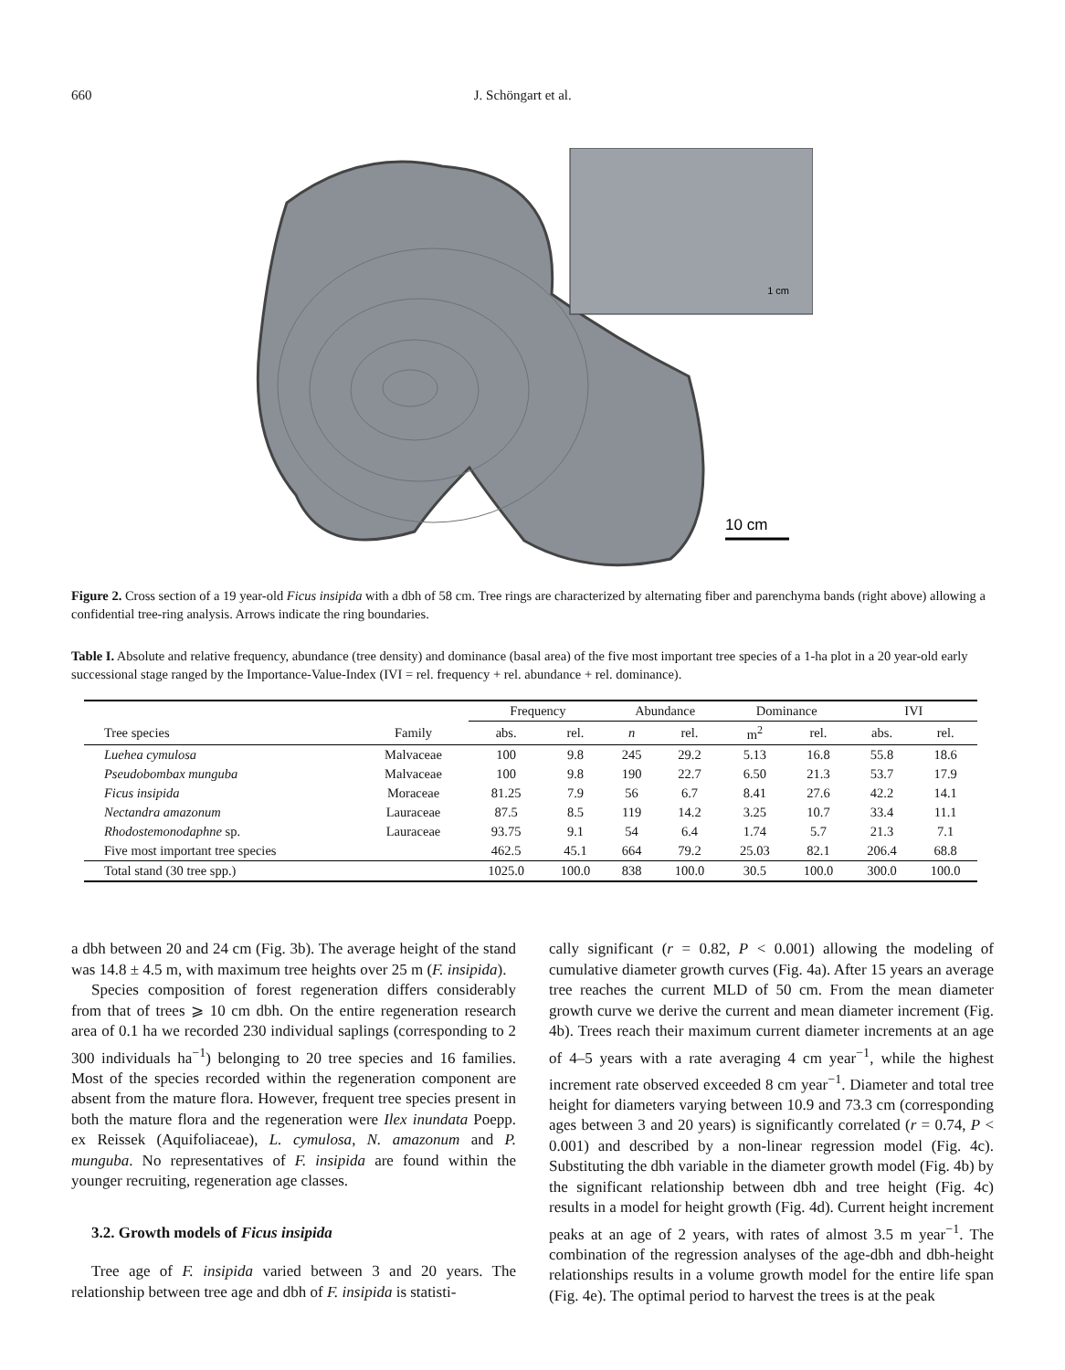660 J. Schöngart et al.
1 cm
10 cm
Figure 2. Cross section of a 19 year-old Ficus insipida with a dbh of 58 cm. Tree rings are characterized by alternating fiber and parenchyma bands (right above) allowing a confidential tree-ring analysis. Arrows indicate the ring boundaries.
Table I. Absolute and relative frequency, abundance (tree density) and dominance (basal area) of the five most important tree species of a 1-ha plot in a 20 year-old early successional stage ranged by the Importance-Value-Index (IVI = rel. frequency + rel. abundance + rel. dominance).
| | | Frequency | | Abundance | | Dominance | | IVI | |
| --- | --- | --- | --- | --- | --- | --- | --- | --- | --- |
| Tree species | Family | abs. | rel. | n | rel. | m<sup>2</sup> | rel. | abs. | rel. |
| Luehea cymulosa | Malvaceae | 100 | 9.8 | 245 | 29.2 | 5.13 | 16.8 | 55.8 | 18.6 |
| Pseudobombax munguba | Malvaceae | 100 | 9.8 | 190 | 22.7 | 6.50 | 21.3 | 53.7 | 17.9 |
| Ficus insipida | Moraceae | 81.25 | 7.9 | 56 | 6.7 | 8.41 | 27.6 | 42.2 | 14.1 |
| Nectandra amazonum | Lauraceae | 87.5 | 8.5 | 119 | 14.2 | 3.25 | 10.7 | 33.4 | 11.1 |
| Rhodostemonodaphne sp. | Lauraceae | 93.75 | 9.1 | 54 | 6.4 | 1.74 | 5.7 | 21.3 | 7.1 |
| Five most important tree species | | 462.5 | 45.1 | 664 | 79.2 | 25.03 | 82.1 | 206.4 | 68.8 |
| Total stand (30 tree spp.) | | 1025.0 | 100.0 | 838 | 100.0 | 30.5 | 100.0 | 300.0 | 100.0 |
a dbh between 20 and 24 cm (Fig. 3b). The average height of the stand was 14.8 ± 4.5 m, with maximum tree heights over 25 m (F. insipida).
Species composition of forest regeneration differs considerably from that of trees ⩾ 10 cm dbh. On the entire regeneration research area of 0.1 ha we recorded 230 individual saplings (corresponding to 2 300 individuals ha<sup>−1</sup>) belonging to 20 tree species and 16 families. Most of the species recorded within the regeneration component are absent from the mature flora. However, frequent tree species present in both the mature flora and the regeneration were Ilex inundata Poepp. ex Reissek (Aquifoliaceae), L. cymulosa, N. amazonum and P. munguba. No representatives of F. insipida are found within the younger recruiting, regeneration age classes.
3.2. Growth models of Ficus insipida
Tree age of F. insipida varied between 3 and 20 years. The relationship between tree age and dbh of F. insipida is statisti-
cally significant (r = 0.82, P < 0.001) allowing the modeling of cumulative diameter growth curves (Fig. 4a). After 15 years an average tree reaches the current MLD of 50 cm. From the mean diameter growth curve we derive the current and mean diameter increment (Fig. 4b). Trees reach their maximum current diameter increments at an age of 4–5 years with a rate averaging 4 cm year<sup>−1</sup>, while the highest increment rate observed exceeded 8 cm year<sup>−1</sup>. Diameter and total tree height for diameters varying between 10.9 and 73.3 cm (corresponding ages between 3 and 20 years) is significantly correlated (r = 0.74, P < 0.001) and described by a non-linear regression model (Fig. 4c). Substituting the dbh variable in the diameter growth model (Fig. 4b) by the significant relationship between dbh and tree height (Fig. 4c) results in a model for height growth (Fig. 4d). Current height increment peaks at an age of 2 years, with rates of almost 3.5 m year<sup>−1</sup>. The combination of the regression analyses of the age-dbh and dbh-height relationships results in a volume growth model for the entire life span (Fig. 4e). The optimal period to harvest the trees is at the peak